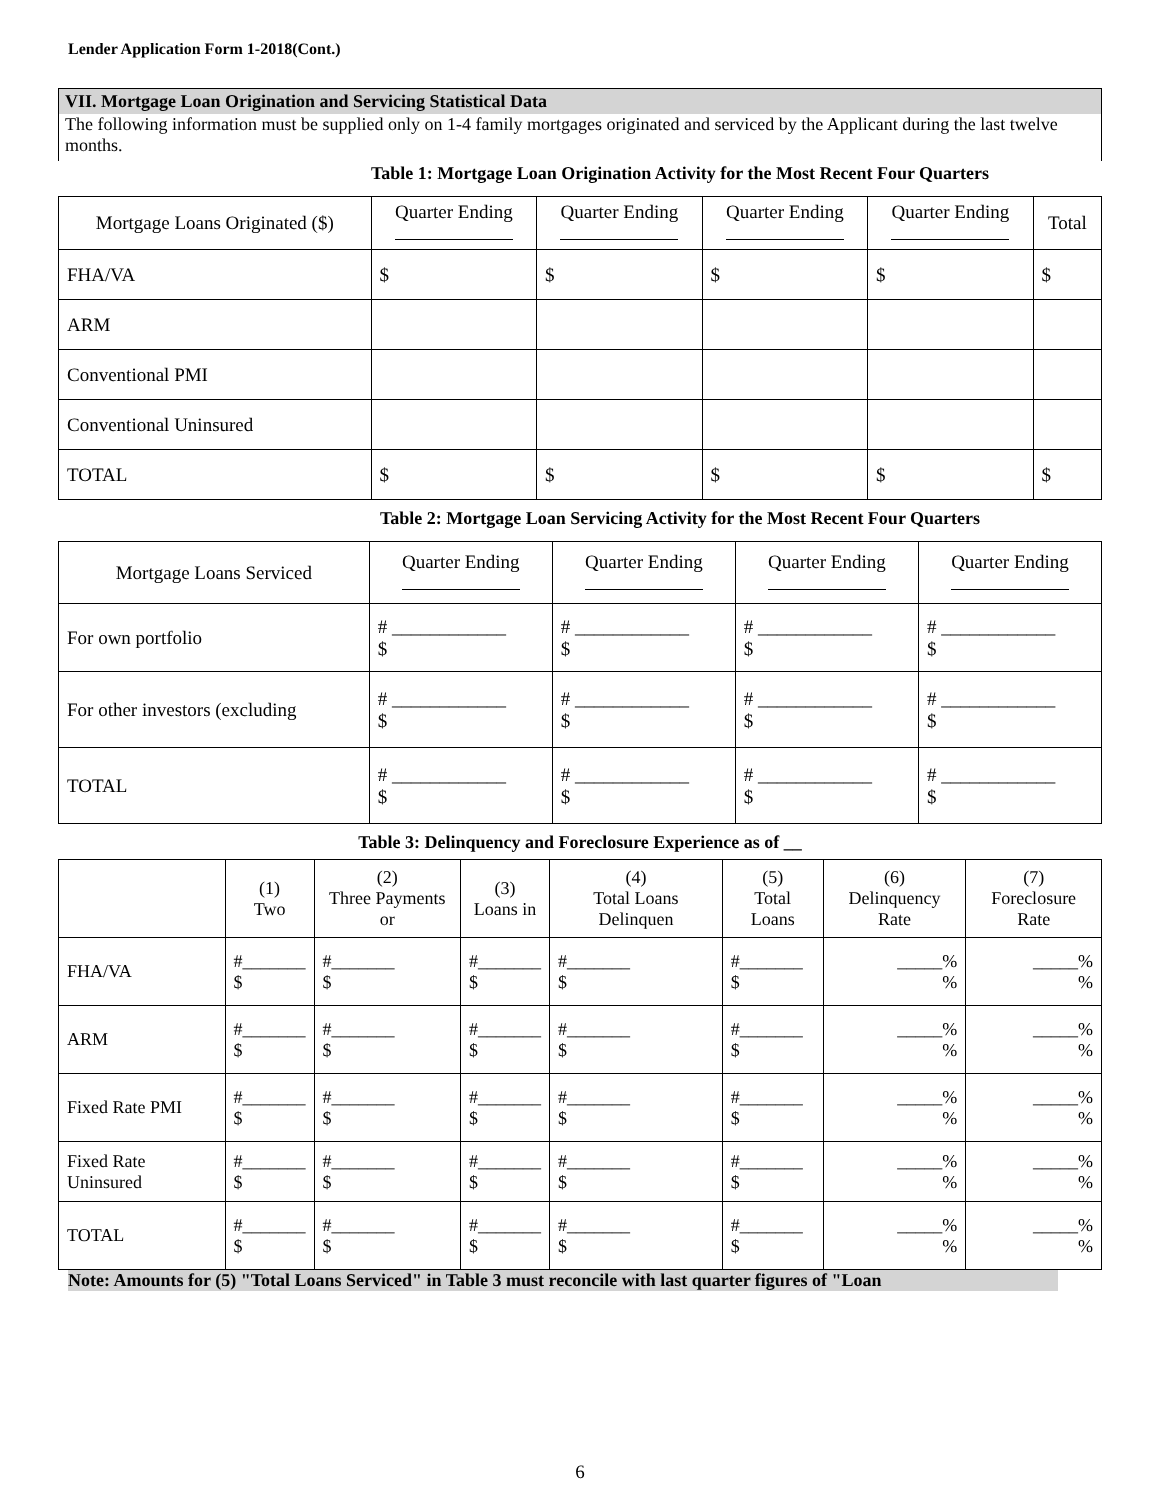Lender Application Form 1-2018(Cont.)
VII. Mortgage Loan Origination and Servicing Statistical Data
The following information must be supplied only on 1-4 family mortgages originated and serviced by the Applicant during the last twelve months.
Table 1: Mortgage Loan Origination Activity for the Most Recent Four Quarters
| Mortgage Loans Originated ($) | Quarter Ending | Quarter Ending | Quarter Ending | Quarter Ending | Total |
| --- | --- | --- | --- | --- | --- |
| FHA/VA | $ | $ | $ | $ | $ |
| ARM | | | | | |
| Conventional PMI | | | | | |
| Conventional Uninsured | | | | | |
| TOTAL | $ | $ | $ | $ | $ |
Table 2: Mortgage Loan Servicing Activity for the Most Recent Four Quarters
| Mortgage Loans Serviced | Quarter Ending | Quarter Ending | Quarter Ending | Quarter Ending |
| --- | --- | --- | --- | --- |
| For own portfolio | # ____________ $ | # ____________ $ | # ____________ $ | # ____________ $ |
| For other investors (excluding | # ____________ $ | # ____________ $ | # ____________ $ | # ____________ $ |
| TOTAL | # ____________ $ | # ____________ $ | # ____________ $ | # ____________ $ |
Table 3: Delinquency and Foreclosure Experience as of __
| | (1) Two | (2) Three Payments or | (3) Loans in | (4) Total Loans Delinquen | (5) Total Loans | (6) Delinquency Rate | (7) Foreclosure Rate |
| --- | --- | --- | --- | --- | --- | --- | --- |
| FHA/VA | #_______ $ | #_______ $ | #_______ $ | #_______ $ | #_______ $ | _____% % | _____% % |
| ARM | #_______ $ | #_______ $ | #_______ $ | #_______ $ | #_______ $ | _____% % | _____% % |
| Fixed Rate PMI | #_______ $ | #_______ $ | #_______ $ | #_______ $ | #_______ $ | _____% % | _____% % |
| Fixed Rate Uninsured | #_______ $ | #_______ $ | #_______ $ | #_______ $ | #_______ $ | _____% % | _____% % |
| TOTAL | #_______ $ | #_______ $ | #_______ $ | #_______ $ | #_______ $ | _____% % | _____% % |
Note: Amounts for (5) "Total Loans Serviced" in Table 3 must reconcile with last quarter figures of "Loan
6